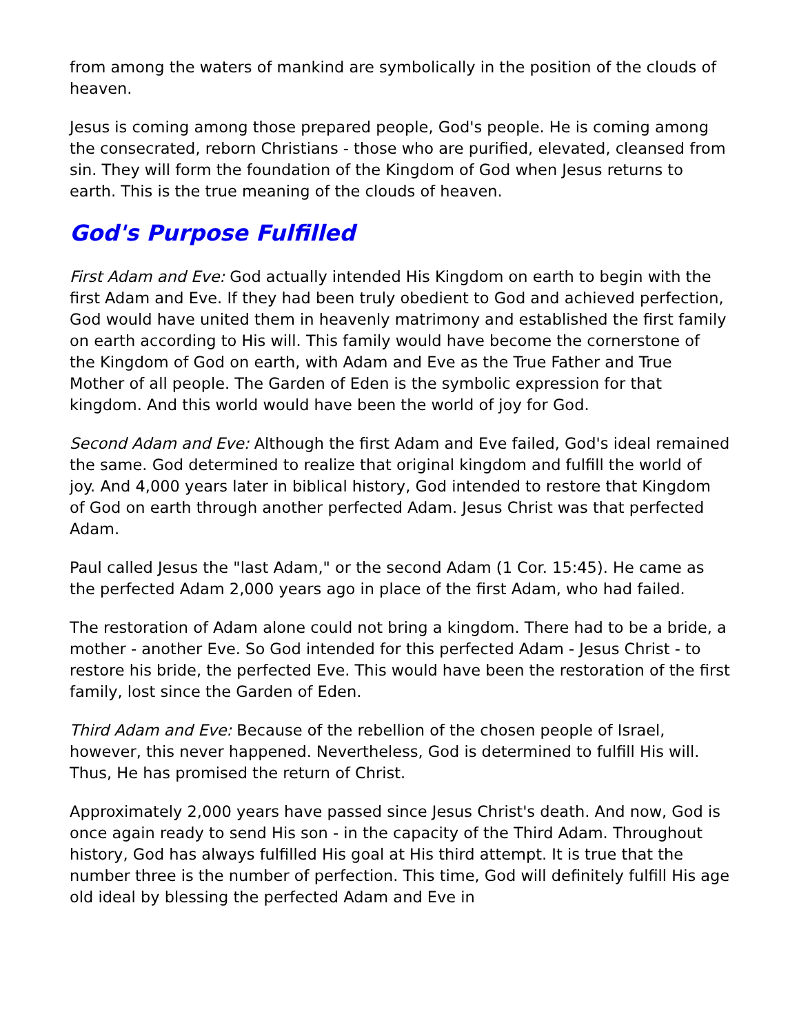from among the waters of mankind are symbolically in the position of the clouds of heaven.
Jesus is coming among those prepared people, God's people. He is coming among the consecrated, reborn Christians - those who are purified, elevated, cleansed from sin. They will form the foundation of the Kingdom of God when Jesus returns to earth. This is the true meaning of the clouds of heaven.
God's Purpose Fulfilled
First Adam and Eve: God actually intended His Kingdom on earth to begin with the first Adam and Eve. If they had been truly obedient to God and achieved perfection, God would have united them in heavenly matrimony and established the first family on earth according to His will. This family would have become the cornerstone of the Kingdom of God on earth, with Adam and Eve as the True Father and True Mother of all people. The Garden of Eden is the symbolic expression for that kingdom. And this world would have been the world of joy for God.
Second Adam and Eve: Although the first Adam and Eve failed, God's ideal remained the same. God determined to realize that original kingdom and fulfill the world of joy. And 4,000 years later in biblical history, God intended to restore that Kingdom of God on earth through another perfected Adam. Jesus Christ was that perfected Adam.
Paul called Jesus the "last Adam," or the second Adam (1 Cor. 15:45). He came as the perfected Adam 2,000 years ago in place of the first Adam, who had failed.
The restoration of Adam alone could not bring a kingdom. There had to be a bride, a mother - another Eve. So God intended for this perfected Adam - Jesus Christ - to restore his bride, the perfected Eve. This would have been the restoration of the first family, lost since the Garden of Eden.
Third Adam and Eve: Because of the rebellion of the chosen people of Israel, however, this never happened. Nevertheless, God is determined to fulfill His will. Thus, He has promised the return of Christ.
Approximately 2,000 years have passed since Jesus Christ's death. And now, God is once again ready to send His son - in the capacity of the Third Adam. Throughout history, God has always fulfilled His goal at His third attempt. It is true that the number three is the number of perfection. This time, God will definitely fulfill His age old ideal by blessing the perfected Adam and Eve in